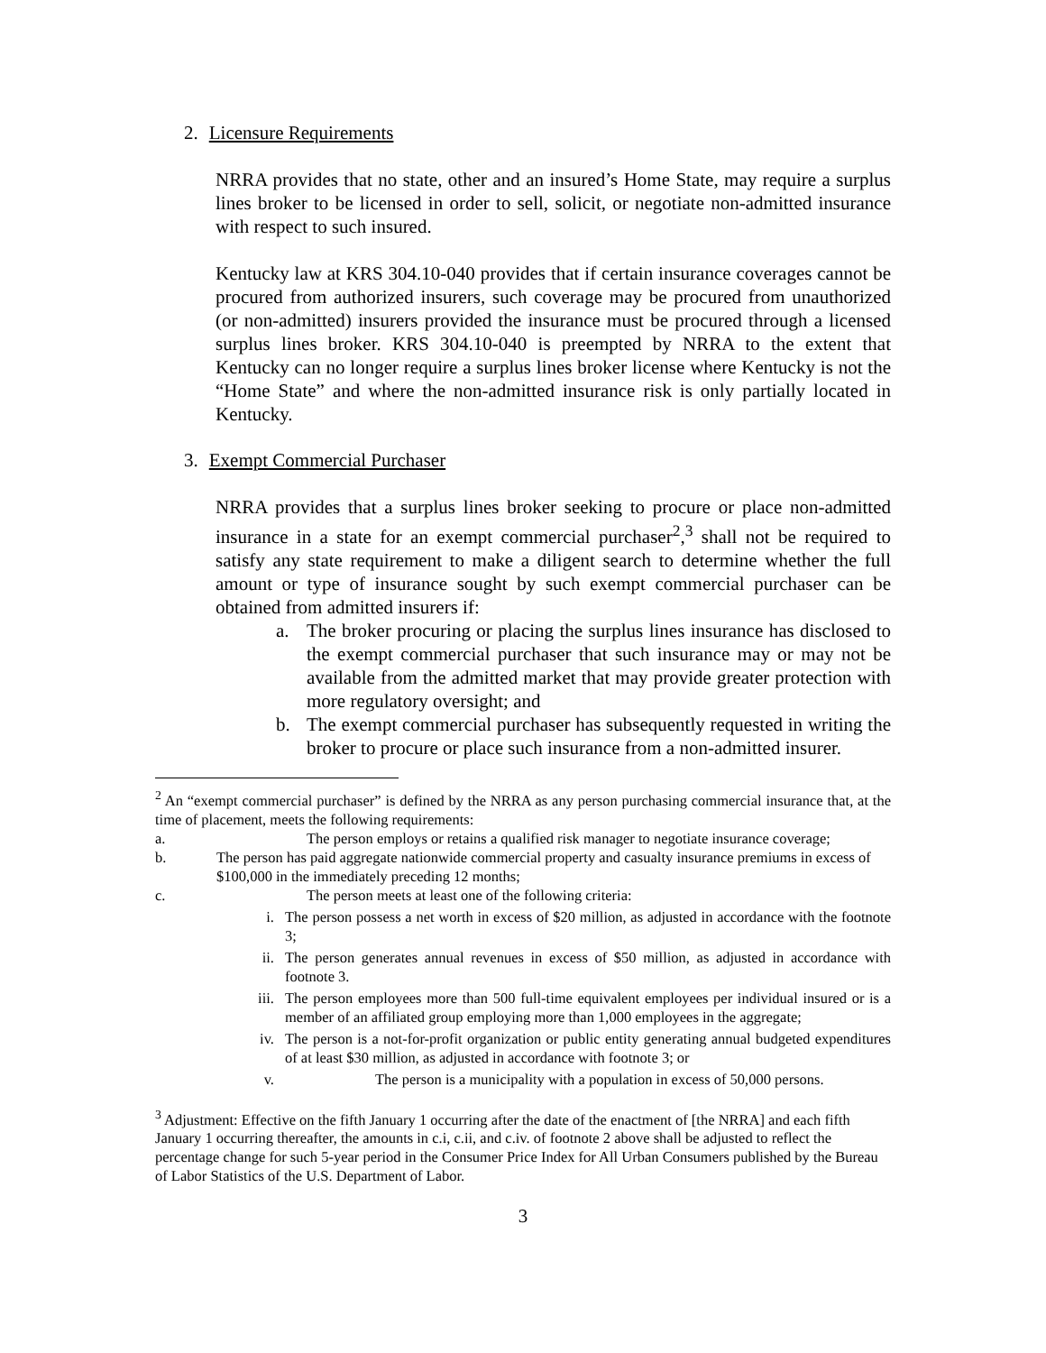2. Licensure Requirements
NRRA provides that no state, other and an insured’s Home State, may require a surplus lines broker to be licensed in order to sell, solicit, or negotiate non-admitted insurance with respect to such insured.
Kentucky law at KRS 304.10-040 provides that if certain insurance coverages cannot be procured from authorized insurers, such coverage may be procured from unauthorized (or non-admitted) insurers provided the insurance must be procured through a licensed surplus lines broker. KRS 304.10-040 is preempted by NRRA to the extent that Kentucky can no longer require a surplus lines broker license where Kentucky is not the “Home State” and where the non-admitted insurance risk is only partially located in Kentucky.
3. Exempt Commercial Purchaser
NRRA provides that a surplus lines broker seeking to procure or place non-admitted insurance in a state for an exempt commercial purchaser<sup>2</sup>,<sup>3</sup> shall not be required to satisfy any state requirement to make a diligent search to determine whether the full amount or type of insurance sought by such exempt commercial purchaser can be obtained from admitted insurers if:
a. The broker procuring or placing the surplus lines insurance has disclosed to the exempt commercial purchaser that such insurance may or may not be available from the admitted market that may provide greater protection with more regulatory oversight; and
b. The exempt commercial purchaser has subsequently requested in writing the broker to procure or place such insurance from a non-admitted insurer.
<sup>2</sup> An “exempt commercial purchaser” is defined by the NRRA as any person purchasing commercial insurance that, at the time of placement, meets the following requirements:
a. The person employs or retains a qualified risk manager to negotiate insurance coverage;
b. The person has paid aggregate nationwide commercial property and casualty insurance premiums in excess of $100,000 in the immediately preceding 12 months;
c. The person meets at least one of the following criteria:
i. The person possess a net worth in excess of $20 million, as adjusted in accordance with the footnote 3;
ii. The person generates annual revenues in excess of $50 million, as adjusted in accordance with footnote 3.
iii. The person employees more than 500 full-time equivalent employees per individual insured or is a member of an affiliated group employing more than 1,000 employees in the aggregate;
iv. The person is a not-for-profit organization or public entity generating annual budgeted expenditures of at least $30 million, as adjusted in accordance with footnote 3; or
v. The person is a municipality with a population in excess of 50,000 persons.
<sup>3</sup> Adjustment: Effective on the fifth January 1 occurring after the date of the enactment of [the NRRA] and each fifth January 1 occurring thereafter, the amounts in c.i, c.ii, and c.iv. of footnote 2 above shall be adjusted to reflect the percentage change for such 5-year period in the Consumer Price Index for All Urban Consumers published by the Bureau of Labor Statistics of the U.S. Department of Labor.
3